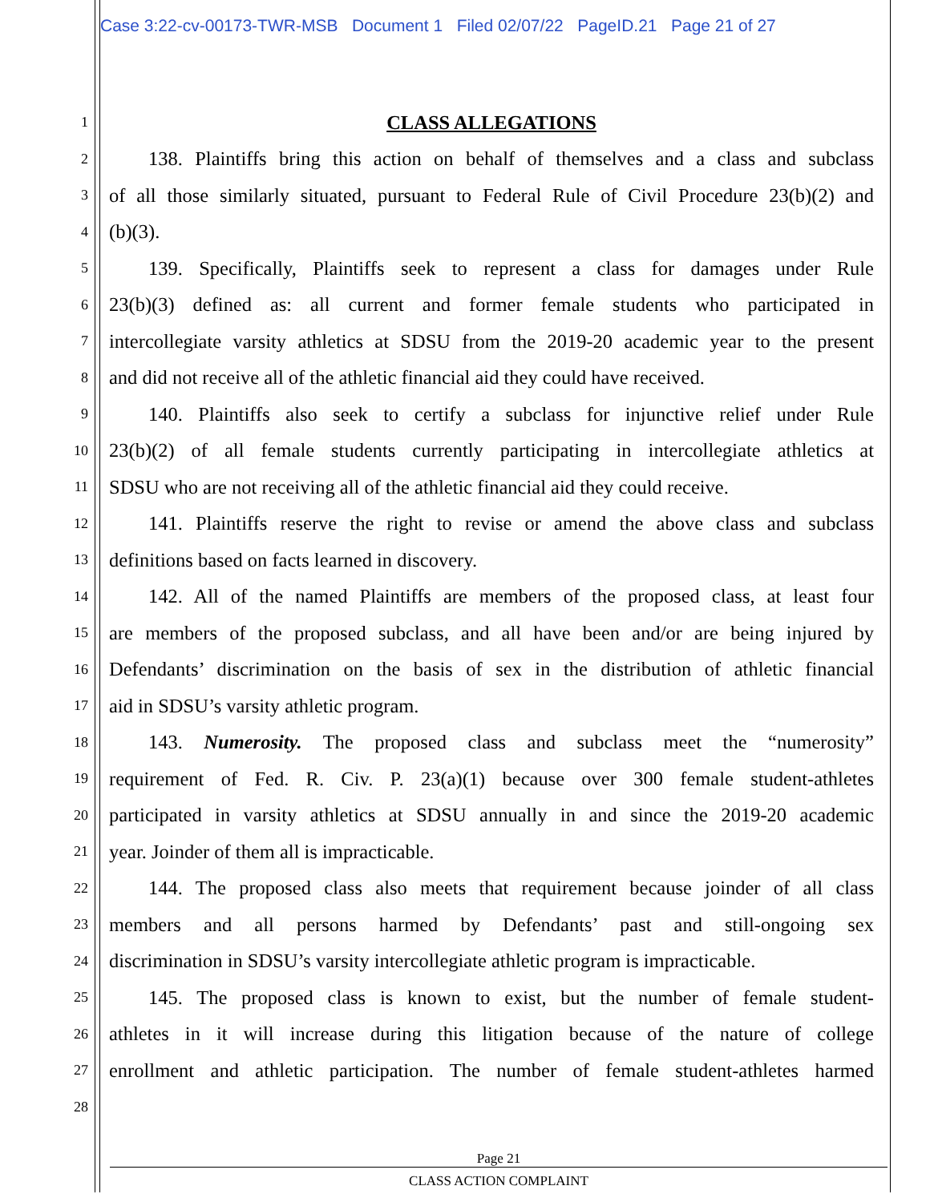Case 3:22-cv-00173-TWR-MSB Document 1 Filed 02/07/22 PageID.21 Page 21 of 27
1 CLASS ALLEGATIONS
2  138. Plaintiffs bring this action on behalf of themselves and a class and subclass
3 of all those similarly situated, pursuant to Federal Rule of Civil Procedure 23(b)(2) and
4 (b)(3).
5  139. Specifically, Plaintiffs seek to represent a class for damages under Rule
6 23(b)(3) defined as: all current and former female students who participated in
7 intercollegiate varsity athletics at SDSU from the 2019-20 academic year to the present
8 and did not receive all of the athletic financial aid they could have received.
9  140. Plaintiffs also seek to certify a subclass for injunctive relief under Rule
10 23(b)(2) of all female students currently participating in intercollegiate athletics at
11 SDSU who are not receiving all of the athletic financial aid they could receive.
12  141. Plaintiffs reserve the right to revise or amend the above class and subclass
13 definitions based on facts learned in discovery.
14  142. All of the named Plaintiffs are members of the proposed class, at least four
15 are members of the proposed subclass, and all have been and/or are being injured by
16 Defendants’ discrimination on the basis of sex in the distribution of athletic financial
17 aid in SDSU’s varsity athletic program.
18  143. Numerosity. The proposed class and subclass meet the “numerosity”
19 requirement of Fed. R. Civ. P. 23(a)(1) because over 300 female student-athletes
20 participated in varsity athletics at SDSU annually in and since the 2019-20 academic
21 year. Joinder of them all is impracticable.
22  144. The proposed class also meets that requirement because joinder of all class
23 members and all persons harmed by Defendants’ past and still-ongoing sex
24 discrimination in SDSU’s varsity intercollegiate athletic program is impracticable.
25  145. The proposed class is known to exist, but the number of female student-
26 athletes in it will increase during this litigation because of the nature of college
27 enrollment and athletic participation. The number of female student-athletes harmed
28
Page 21
CLASS ACTION COMPLAINT